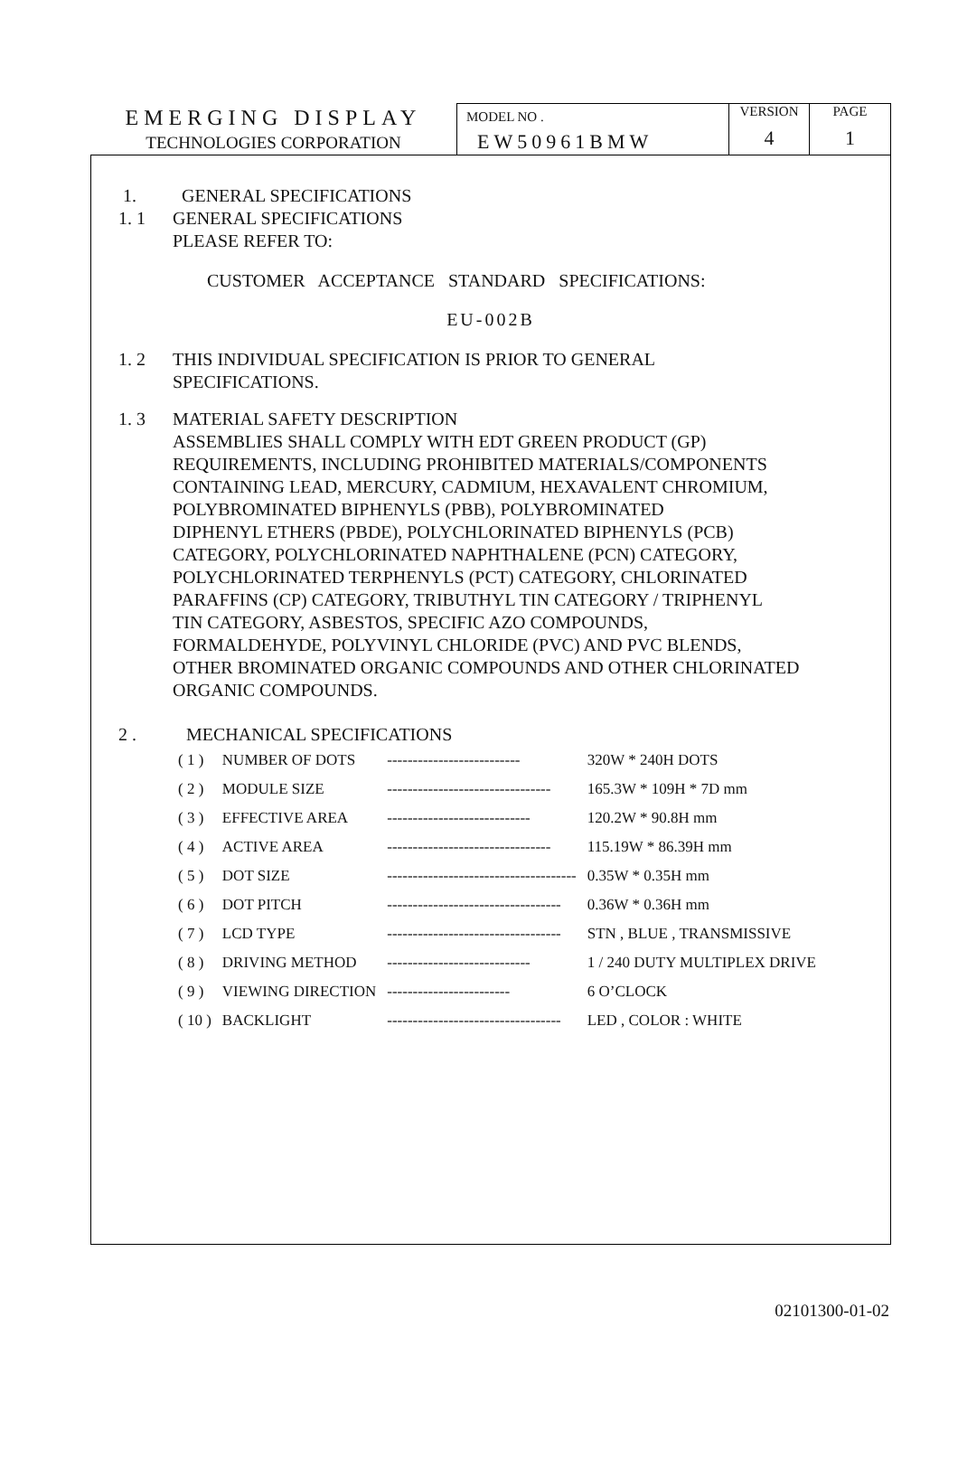| EMERGING DISPLAY TECHNOLOGIES CORPORATION | MODEL NO . EW50961BMW | VERSION 4 | PAGE 1 |
1. GENERAL SPECIFICATIONS
1. 1 GENERAL SPECIFICATIONS
PLEASE REFER TO:
CUSTOMER ACCEPTANCE STANDARD SPECIFICATIONS:
EU-002B
1. 2 THIS INDIVIDUAL SPECIFICATION IS PRIOR TO GENERAL
SPECIFICATIONS.
1. 3 MATERIAL SAFETY DESCRIPTION
ASSEMBLIES SHALL COMPLY WITH EDT GREEN PRODUCT (GP)
REQUIREMENTS, INCLUDING PROHIBITED MATERIALS/COMPONENTS
CONTAINING LEAD, MERCURY, CADMIUM, HEXAVALENT CHROMIUM,
POLYBROMINATED BIPHENYLS (PBB), POLYBROMINATED
DIPHENYL ETHERS (PBDE), POLYCHLORINATED BIPHENYLS (PCB)
CATEGORY, POLYCHLORINATED NAPHTHALENE (PCN) CATEGORY,
POLYCHLORINATED TERPHENYLS (PCT) CATEGORY, CHLORINATED
PARAFFINS (CP) CATEGORY, TRIBUTHYL TIN CATEGORY / TRIPHENYL
TIN CATEGORY, ASBESTOS, SPECIFIC AZO COMPOUNDS,
FORMALDEHYDE, POLYVINYL CHLORIDE (PVC) AND PVC BLENDS,
OTHER BROMINATED ORGANIC COMPOUNDS AND OTHER CHLORINATED
ORGANIC COMPOUNDS.
2 . MECHANICAL SPECIFICATIONS
| ( 1 ) | NUMBER OF DOTS | -------------------------- | 320W * 240H DOTS |
| ( 2 ) | MODULE SIZE | -------------------------------- | 165.3W * 109H * 7D mm |
| ( 3 ) | EFFECTIVE AREA | ---------------------------- | 120.2W * 90.8H mm |
| ( 4 ) | ACTIVE AREA | -------------------------------- | 115.19W * 86.39H mm |
| ( 5 ) | DOT SIZE | ------------------------------------- | 0.35W * 0.35H mm |
| ( 6 ) | DOT PITCH | ---------------------------------- | 0.36W * 0.36H mm |
| ( 7 ) | LCD TYPE | ---------------------------------- | STN , BLUE , TRANSMISSIVE |
| ( 8 ) | DRIVING METHOD | ---------------------------- | 1 / 240 DUTY MULTIPLEX DRIVE |
| ( 9 ) | VIEWING DIRECTION | ------------------------ | 6 O’CLOCK |
| ( 10 ) | BACKLIGHT | ---------------------------------- | LED , COLOR : WHITE |
02101300-01-02